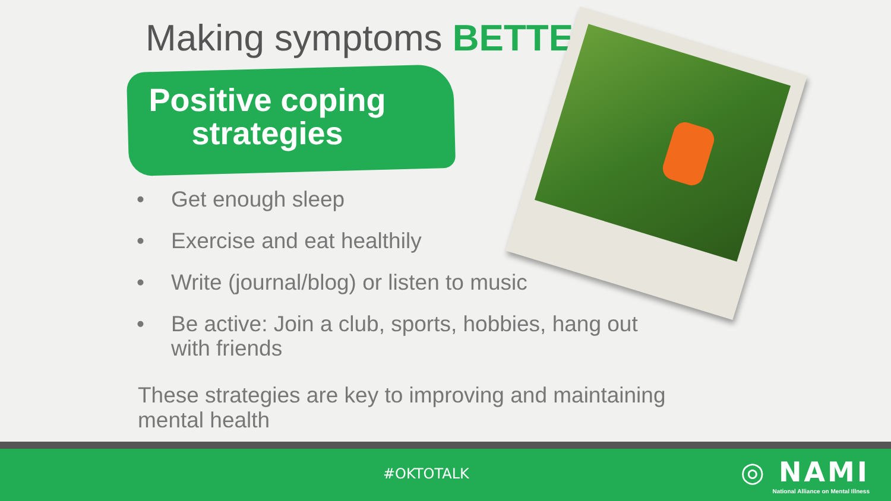Making symptoms BETTER
Positive coping strategies
• Get enough sleep
• Exercise and eat healthily
• Write (journal/blog) or listen to music
• Be active: Join a club, sports, hobbies, hang out with friends
These strategies are key to improving and maintaining mental health
#OKTOTALK
◎ NAMI
National Alliance on Mental Illness